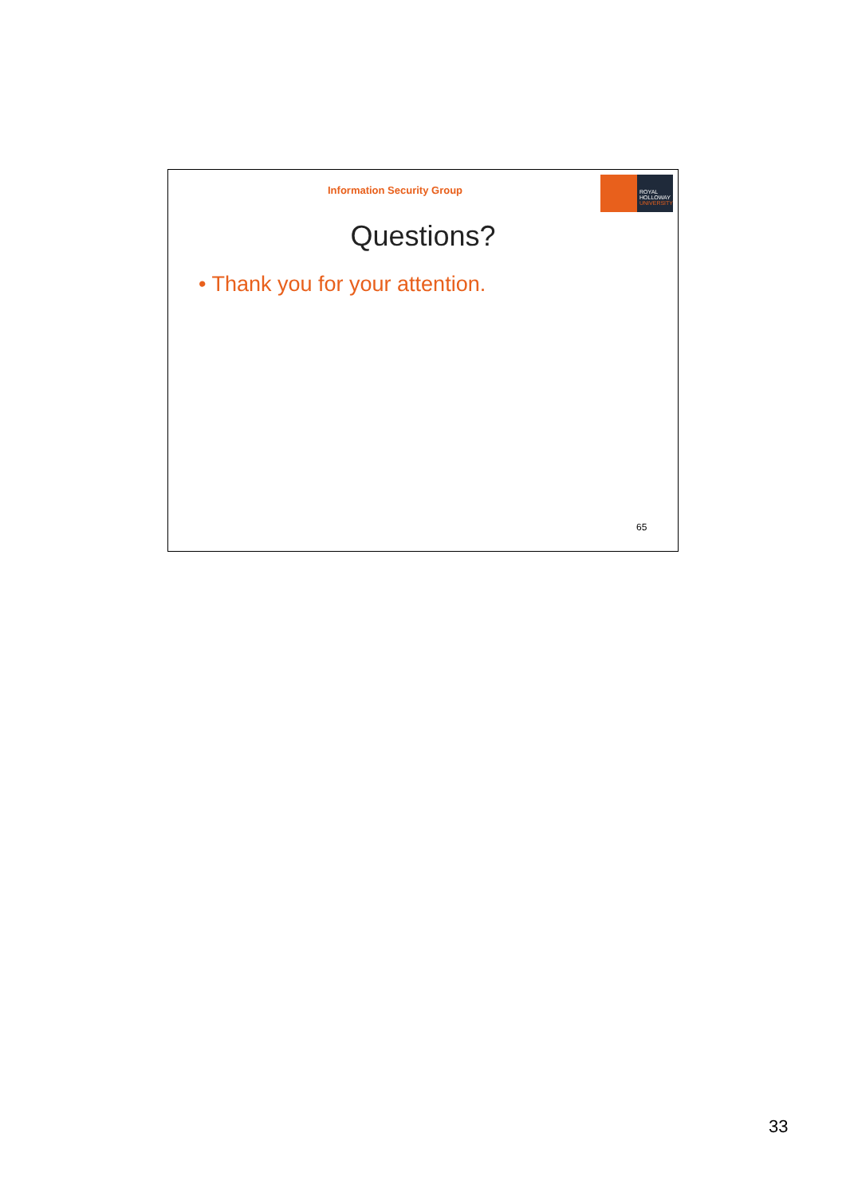Information Security Group
ROYAL
HOLLOWAY
UNIVERSITY
Questions?
• Thank you for your attention.
65
33